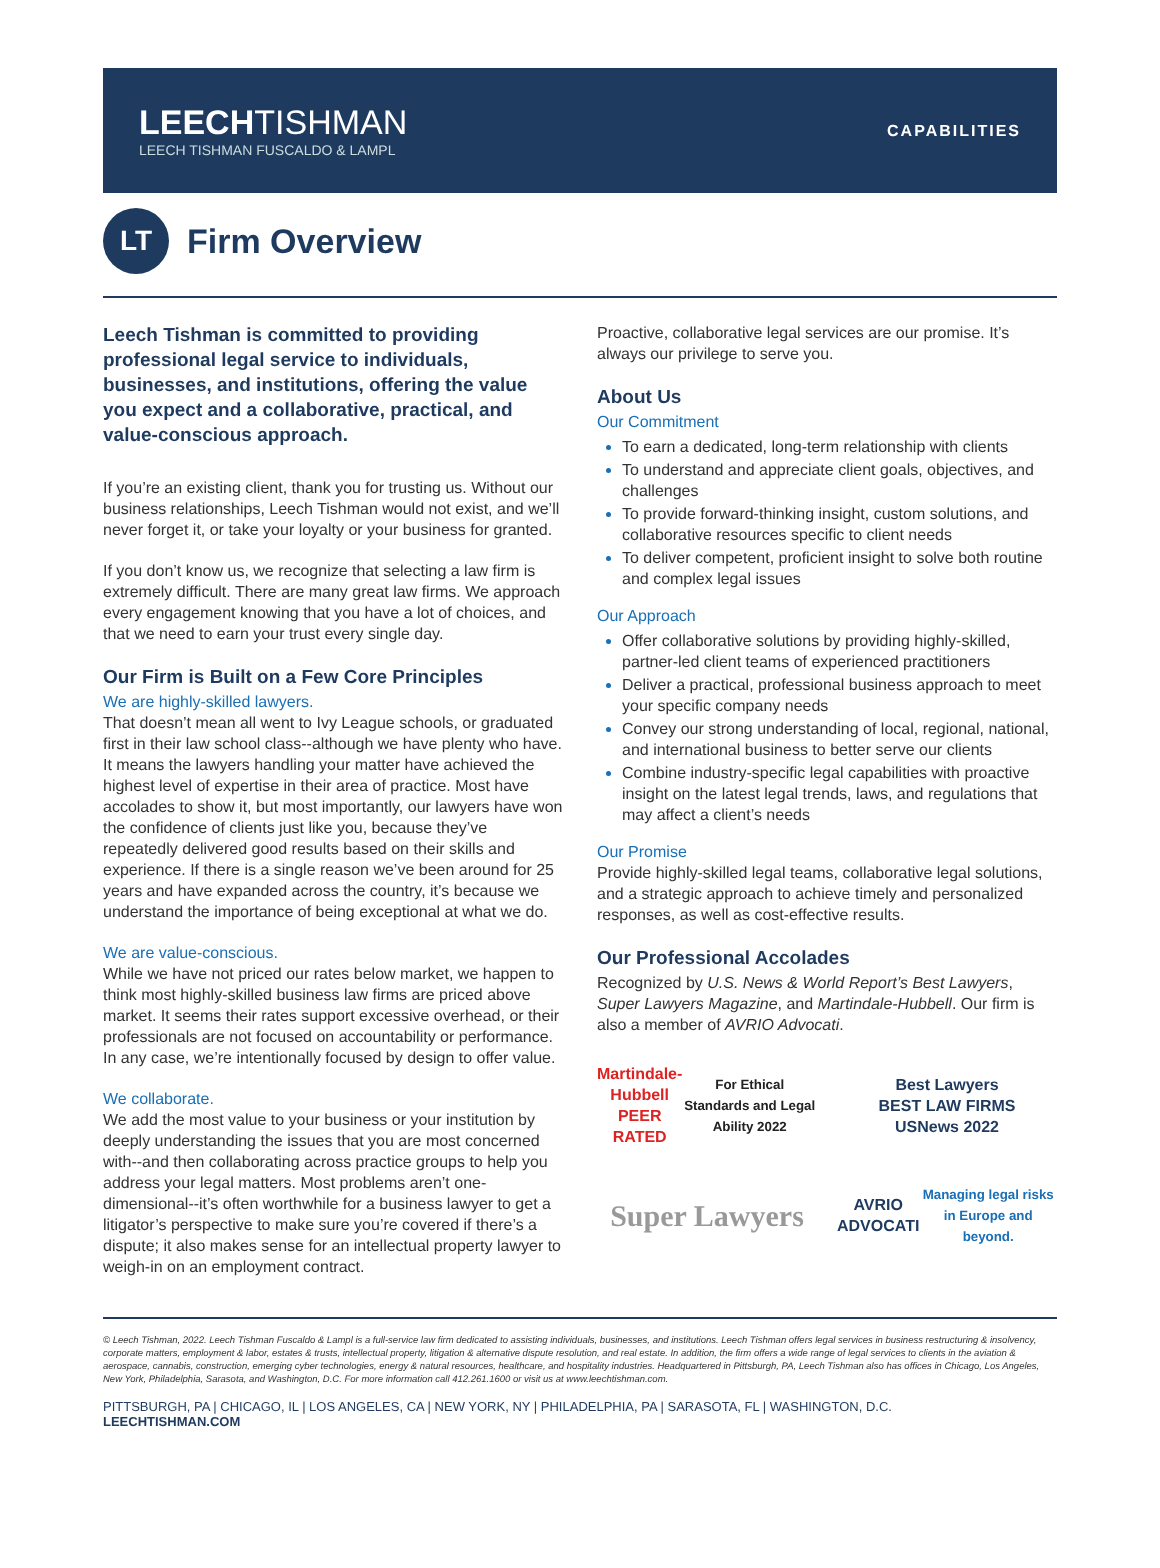LEECH TISHMAN
LEECH TISHMAN FUSCALDO & LAMPL
CAPABILITIES
LT
Firm Overview
Leech Tishman is committed to providing professional legal service to individuals, businesses, and institutions, offering the value you expect and a collaborative, practical, and value-conscious approach.
If you’re an existing client, thank you for trusting us. Without our business relationships, Leech Tishman would not exist, and we’ll never forget it, or take your loyalty or your business for granted.
If you don’t know us, we recognize that selecting a law firm is extremely difficult. There are many great law firms. We approach every engagement knowing that you have a lot of choices, and that we need to earn your trust every single day.
Our Firm is Built on a Few Core Principles
We are highly-skilled lawyers.
That doesn’t mean all went to Ivy League schools, or graduated first in their law school class--although we have plenty who have. It means the lawyers handling your matter have achieved the highest level of expertise in their area of practice. Most have accolades to show it, but most importantly, our lawyers have won the confidence of clients just like you, because they’ve repeatedly delivered good results based on their skills and experience. If there is a single reason we’ve been around for 25 years and have expanded across the country, it’s because we understand the importance of being exceptional at what we do.
We are value-conscious.
While we have not priced our rates below market, we happen to think most highly-skilled business law firms are priced above market. It seems their rates support excessive overhead, or their professionals are not focused on accountability or performance. In any case, we’re intentionally focused by design to offer value.
We collaborate.
We add the most value to your business or your institution by deeply understanding the issues that you are most concerned with--and then collaborating across practice groups to help you address your legal matters. Most problems aren’t one-dimensional--it’s often worthwhile for a business lawyer to get a litigator’s perspective to make sure you’re covered if there’s a dispute; it also makes sense for an intellectual property lawyer to weigh-in on an employment contract.
Proactive, collaborative legal services are our promise. It’s always our privilege to serve you.
About Us
Our Commitment
To earn a dedicated, long-term relationship with clients
To understand and appreciate client goals, objectives, and challenges
To provide forward-thinking insight, custom solutions, and collaborative resources specific to client needs
To deliver competent, proficient insight to solve both routine and complex legal issues
Our Approach
Offer collaborative solutions by providing highly-skilled, partner-led client teams of experienced practitioners
Deliver a practical, professional business approach to meet your specific company needs
Convey our strong understanding of local, regional, national, and international business to better serve our clients
Combine industry-specific legal capabilities with proactive insight on the latest legal trends, laws, and regulations that may affect a client’s needs
Our Promise
Provide highly-skilled legal teams, collaborative legal solutions, and a strategic approach to achieve timely and personalized responses, as well as cost-effective results.
Our Professional Accolades
Recognized by U.S. News & World Report’s Best Lawyers, Super Lawyers Magazine, and Martindale-Hubbell. Our firm is also a member of AVRIO Advocati.
Martindale-Hubbell
PEER RATED
For Ethical Standards and Legal Ability 2022
Best Lawyers
BEST LAW FIRMS
USNews 2022
Super Lawyers
AVRIO ADVOCATI
Managing legal risks in Europe and beyond.
© Leech Tishman, 2022. Leech Tishman Fuscaldo & Lampl is a full-service law firm dedicated to assisting individuals, businesses, and institutions. Leech Tishman offers legal services in business restructuring & insolvency, corporate matters, employment & labor, estates & trusts, intellectual property, litigation & alternative dispute resolution, and real estate. In addition, the firm offers a wide range of legal services to clients in the aviation & aerospace, cannabis, construction, emerging cyber technologies, energy & natural resources, healthcare, and hospitality industries. Headquartered in Pittsburgh, PA, Leech Tishman also has offices in Chicago, Los Angeles, New York, Philadelphia, Sarasota, and Washington, D.C. For more information call 412.261.1600 or visit us at www.leechtishman.com.
PITTSBURGH, PA | CHICAGO, IL | LOS ANGELES, CA | NEW YORK, NY | PHILADELPHIA, PA | SARASOTA, FL | WASHINGTON, D.C.
LEECHTISHMAN.COM